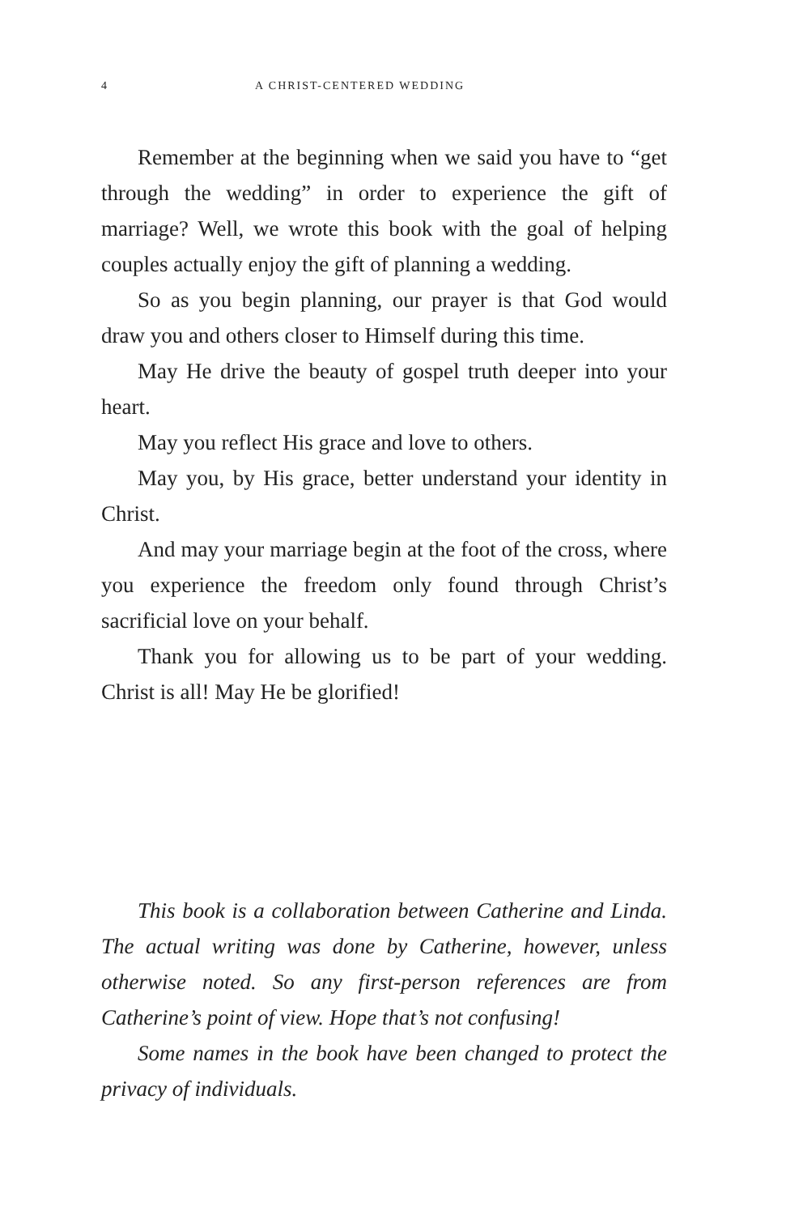4 A CHRIST-CENTERED WEDDING
Remember at the beginning when we said you have to “get through the wedding” in order to experience the gift of marriage? Well, we wrote this book with the goal of helping couples actually enjoy the gift of planning a wedding.
So as you begin planning, our prayer is that God would draw you and others closer to Himself during this time.
May He drive the beauty of gospel truth deeper into your heart.
May you reflect His grace and love to others.
May you, by His grace, better understand your identity in Christ.
And may your marriage begin at the foot of the cross, where you experience the freedom only found through Christ’s sacrificial love on your behalf.
Thank you for allowing us to be part of your wedding. Christ is all! May He be glorified!
This book is a collaboration between Catherine and Linda. The actual writing was done by Catherine, however, unless otherwise noted. So any first-person references are from Catherine’s point of view. Hope that’s not confusing!
Some names in the book have been changed to protect the privacy of individuals.